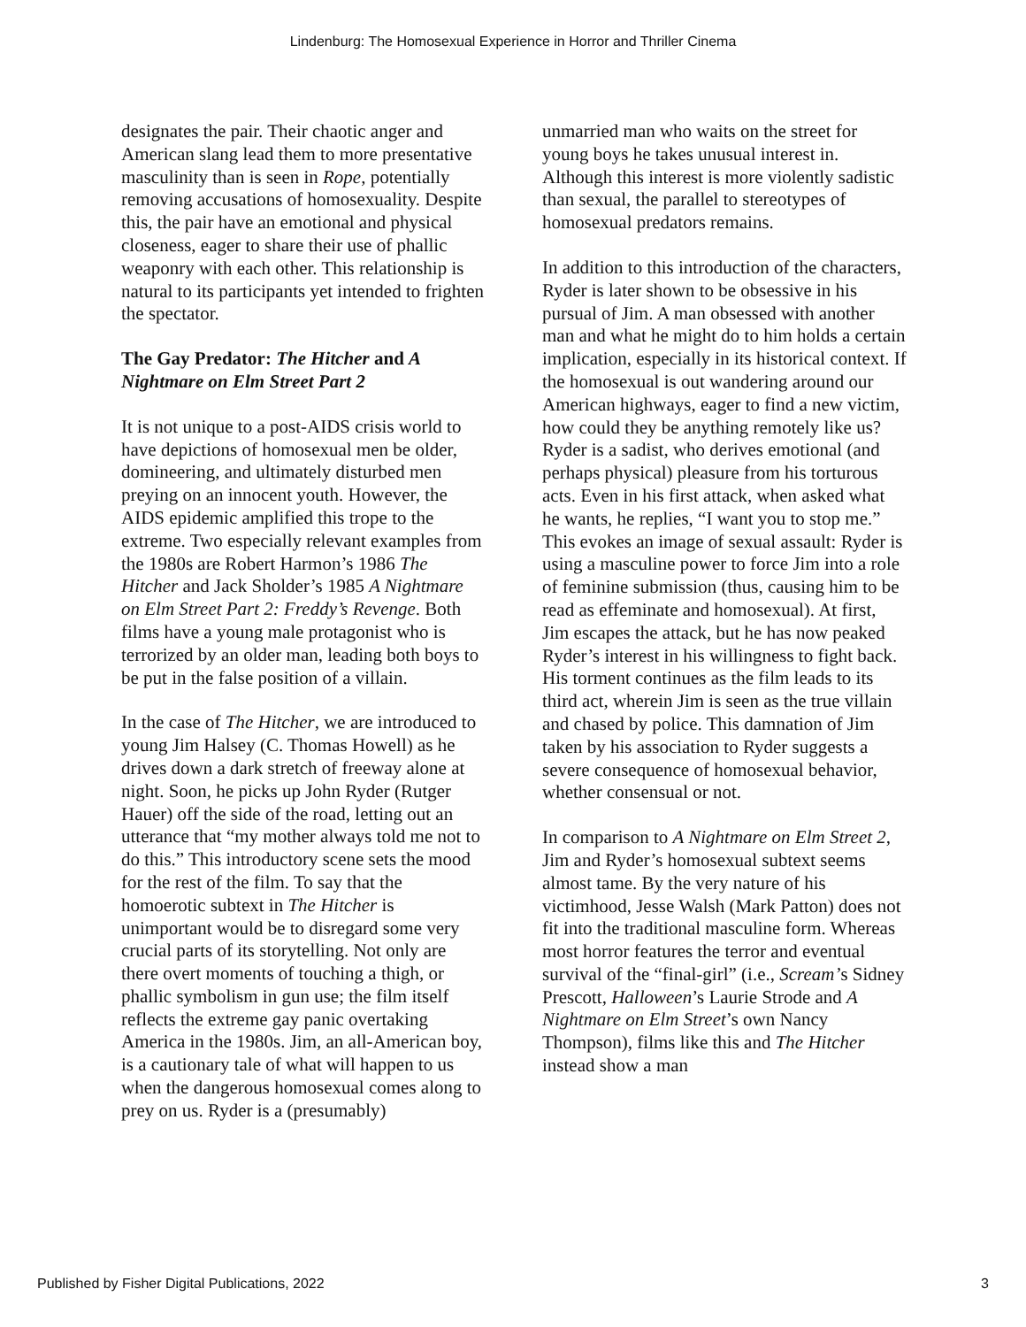Lindenburg: The Homosexual Experience in Horror and Thriller Cinema
designates the pair. Their chaotic anger and American slang lead them to more presentative masculinity than is seen in Rope, potentially removing accusations of homosexuality. Despite this, the pair have an emotional and physical closeness, eager to share their use of phallic weaponry with each other. This relationship is natural to its participants yet intended to frighten the spectator.
The Gay Predator: The Hitcher and A Nightmare on Elm Street Part 2
It is not unique to a post-AIDS crisis world to have depictions of homosexual men be older, domineering, and ultimately disturbed men preying on an innocent youth. However, the AIDS epidemic amplified this trope to the extreme. Two especially relevant examples from the 1980s are Robert Harmon’s 1986 The Hitcher and Jack Sholder’s 1985 A Nightmare on Elm Street Part 2: Freddy’s Revenge. Both films have a young male protagonist who is terrorized by an older man, leading both boys to be put in the false position of a villain.
In the case of The Hitcher, we are introduced to young Jim Halsey (C. Thomas Howell) as he drives down a dark stretch of freeway alone at night. Soon, he picks up John Ryder (Rutger Hauer) off the side of the road, letting out an utterance that “my mother always told me not to do this.” This introductory scene sets the mood for the rest of the film. To say that the homoerotic subtext in The Hitcher is unimportant would be to disregard some very crucial parts of its storytelling. Not only are there overt moments of touching a thigh, or phallic symbolism in gun use; the film itself reflects the extreme gay panic overtaking America in the 1980s. Jim, an all-American boy, is a cautionary tale of what will happen to us when the dangerous homosexual comes along to prey on us. Ryder is a (presumably)
unmarried man who waits on the street for young boys he takes unusual interest in. Although this interest is more violently sadistic than sexual, the parallel to stereotypes of homosexual predators remains.
In addition to this introduction of the characters, Ryder is later shown to be obsessive in his pursual of Jim. A man obsessed with another man and what he might do to him holds a certain implication, especially in its historical context. If the homosexual is out wandering around our American highways, eager to find a new victim, how could they be anything remotely like us? Ryder is a sadist, who derives emotional (and perhaps physical) pleasure from his torturous acts. Even in his first attack, when asked what he wants, he replies, “I want you to stop me.” This evokes an image of sexual assault: Ryder is using a masculine power to force Jim into a role of feminine submission (thus, causing him to be read as effeminate and homosexual). At first, Jim escapes the attack, but he has now peaked Ryder’s interest in his willingness to fight back. His torment continues as the film leads to its third act, wherein Jim is seen as the true villain and chased by police. This damnation of Jim taken by his association to Ryder suggests a severe consequence of homosexual behavior, whether consensual or not.
In comparison to A Nightmare on Elm Street 2, Jim and Ryder’s homosexual subtext seems almost tame. By the very nature of his victimhood, Jesse Walsh (Mark Patton) does not fit into the traditional masculine form. Whereas most horror features the terror and eventual survival of the “final-girl” (i.e., Scream’s Sidney Prescott, Halloween’s Laurie Strode and A Nightmare on Elm Street’s own Nancy Thompson), films like this and The Hitcher instead show a man
Published by Fisher Digital Publications, 2022 3